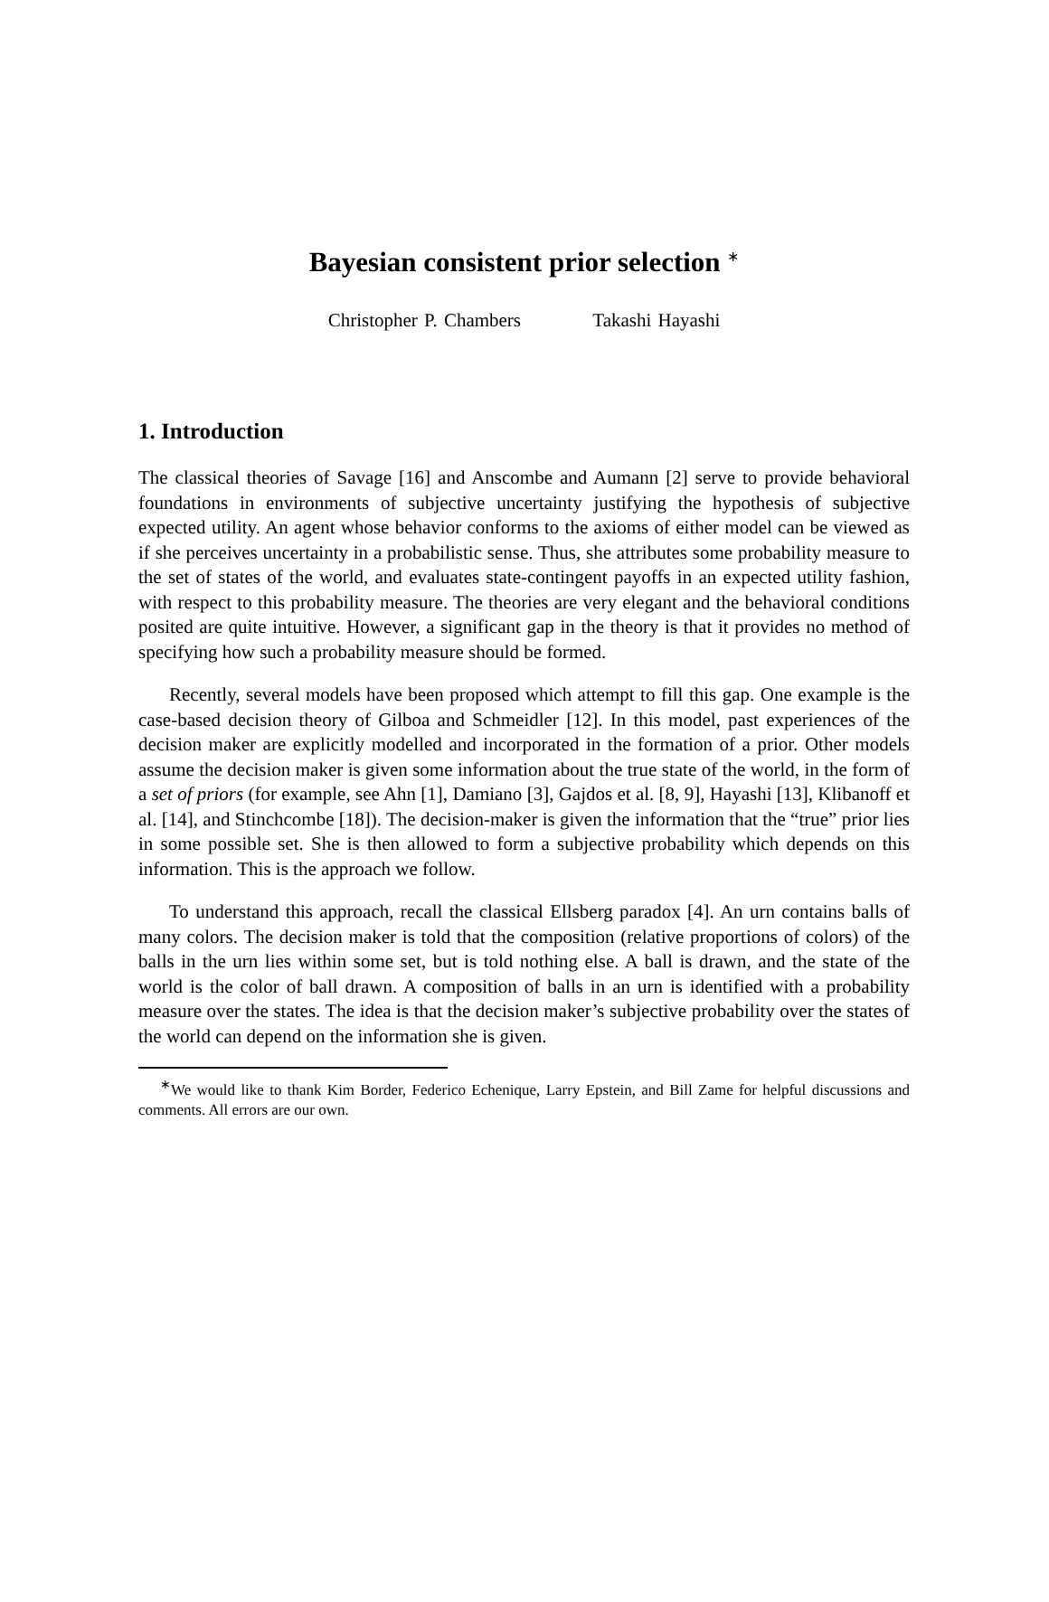Bayesian consistent prior selection <sup>∗</sup>
Christopher P. Chambers Takashi Hayashi
1. Introduction
The classical theories of Savage [16] and Anscombe and Aumann [2] serve to provide behavioral foundations in environments of subjective uncertainty justifying the hypothesis of subjective expected utility. An agent whose behavior conforms to the axioms of either model can be viewed as if she perceives uncertainty in a probabilistic sense. Thus, she attributes some probability measure to the set of states of the world, and evaluates state-contingent payoffs in an expected utility fashion, with respect to this probability measure. The theories are very elegant and the behavioral conditions posited are quite intuitive. However, a significant gap in the theory is that it provides no method of specifying how such a probability measure should be formed.
Recently, several models have been proposed which attempt to fill this gap. One example is the case-based decision theory of Gilboa and Schmeidler [12]. In this model, past experiences of the decision maker are explicitly modelled and incorporated in the formation of a prior. Other models assume the decision maker is given some information about the true state of the world, in the form of a set of priors (for example, see Ahn [1], Damiano [3], Gajdos et al. [8, 9], Hayashi [13], Klibanoff et al. [14], and Stinchcombe [18]). The decision-maker is given the information that the “true” prior lies in some possible set. She is then allowed to form a subjective probability which depends on this information. This is the approach we follow.
To understand this approach, recall the classical Ellsberg paradox [4]. An urn contains balls of many colors. The decision maker is told that the composition (relative proportions of colors) of the balls in the urn lies within some set, but is told nothing else. A ball is drawn, and the state of the world is the color of ball drawn. A composition of balls in an urn is identified with a probability measure over the states. The idea is that the decision maker’s subjective probability over the states of the world can depend on the information she is given.
<sup>∗</sup>We would like to thank Kim Border, Federico Echenique, Larry Epstein, and Bill Zame for helpful discussions and comments. All errors are our own.